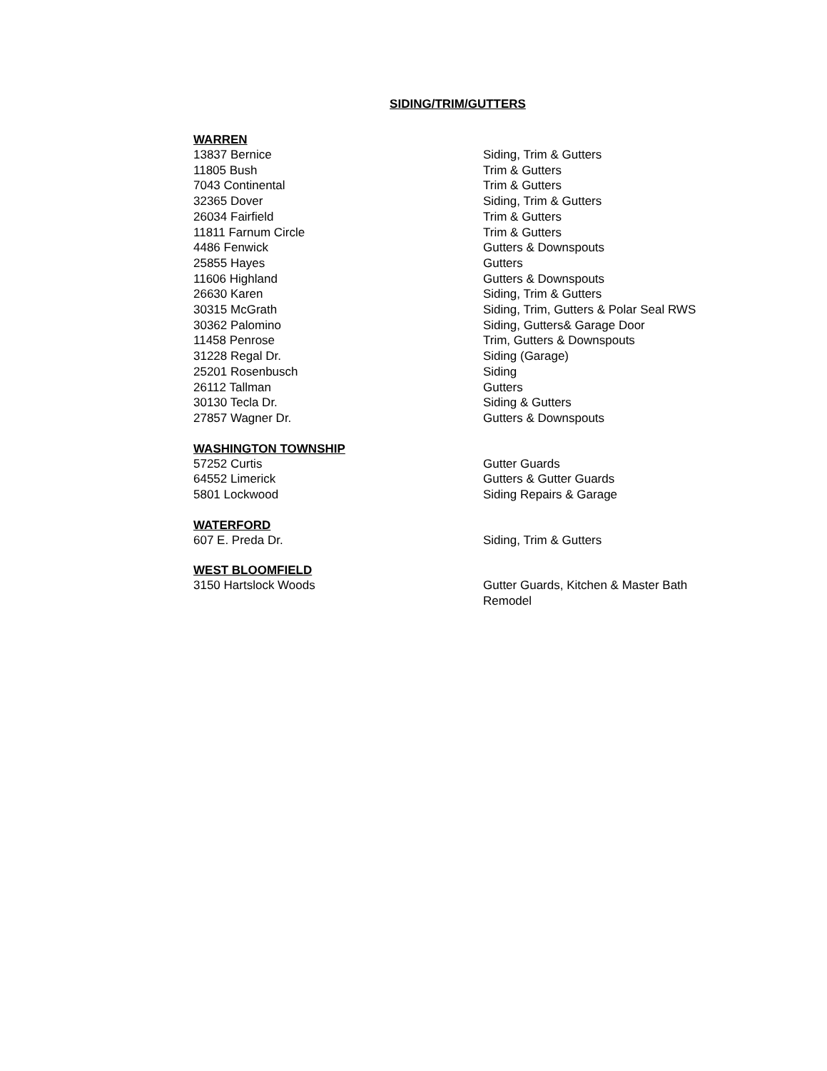SIDING/TRIM/GUTTERS
WARREN
13837 Bernice Siding, Trim & Gutters
11805 Bush Trim & Gutters
7043 Continental Trim & Gutters
32365 Dover Siding, Trim & Gutters
26034 Fairfield Trim & Gutters
11811 Farnum Circle Trim & Gutters
4486 Fenwick Gutters & Downspouts
25855 Hayes Gutters
11606 Highland Gutters & Downspouts
26630 Karen Siding, Trim & Gutters
30315 McGrath Siding, Trim, Gutters & Polar Seal RWS
30362 Palomino Siding, Gutters& Garage Door
11458 Penrose Trim, Gutters & Downspouts
31228 Regal Dr. Siding (Garage)
25201 Rosenbusch Siding
26112 Tallman Gutters
30130 Tecla Dr. Siding & Gutters
27857 Wagner Dr. Gutters & Downspouts
WASHINGTON TOWNSHIP
57252 Curtis Gutter Guards
64552 Limerick Gutters & Gutter Guards
5801 Lockwood Siding Repairs & Garage
WATERFORD
607 E. Preda Dr. Siding, Trim & Gutters
WEST BLOOMFIELD
3150 Hartslock Woods Gutter Guards, Kitchen & Master Bath Remodel